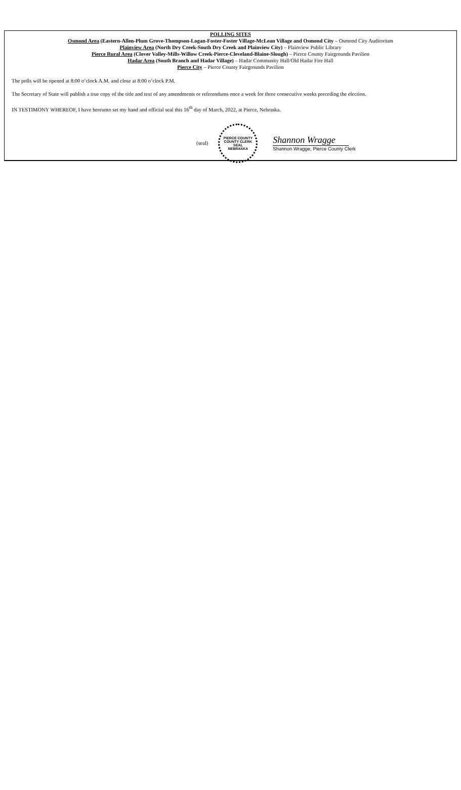POLLING SITES
Osmond Area (Eastern-Allen-Plum Grove-Thompson-Logan-Foster-Foster Village-McLean Village and Osmond City – Osmond City Auditorium
Plainview Area (North Dry Creek-South Dry Creek and Plainview City) – Plainview Public Library
Pierce Rural Area (Clover Valley-Mills-Willow Creek-Pierce-Cleveland-Blaine-Slough) – Pierce County Fairgrounds Pavilion
Hadar Area (South Branch and Hadar Village) – Hadar Community Hall/Old Hadar Fire Hall
Pierce City – Pierce County Fairgrounds Pavilion
The polls will be opened at 8:00 o’clock A.M. and close at 8:00 o’clock P.M.
The Secretary of State will publish a true copy of the title and text of any amendments or referendums once a week for three consecutive weeks preceding the election.
IN TESTIMONY WHEREOF, I have hereunto set my hand and official seal this 16<sup>th</sup> day of March, 2022, at Pierce, Nebraska.
(seal)
PIERCE COUNTY
COUNTY CLERK
SEAL
NEBRASKA
Shannon Wragge
Shannon Wragge, Pierce County Clerk